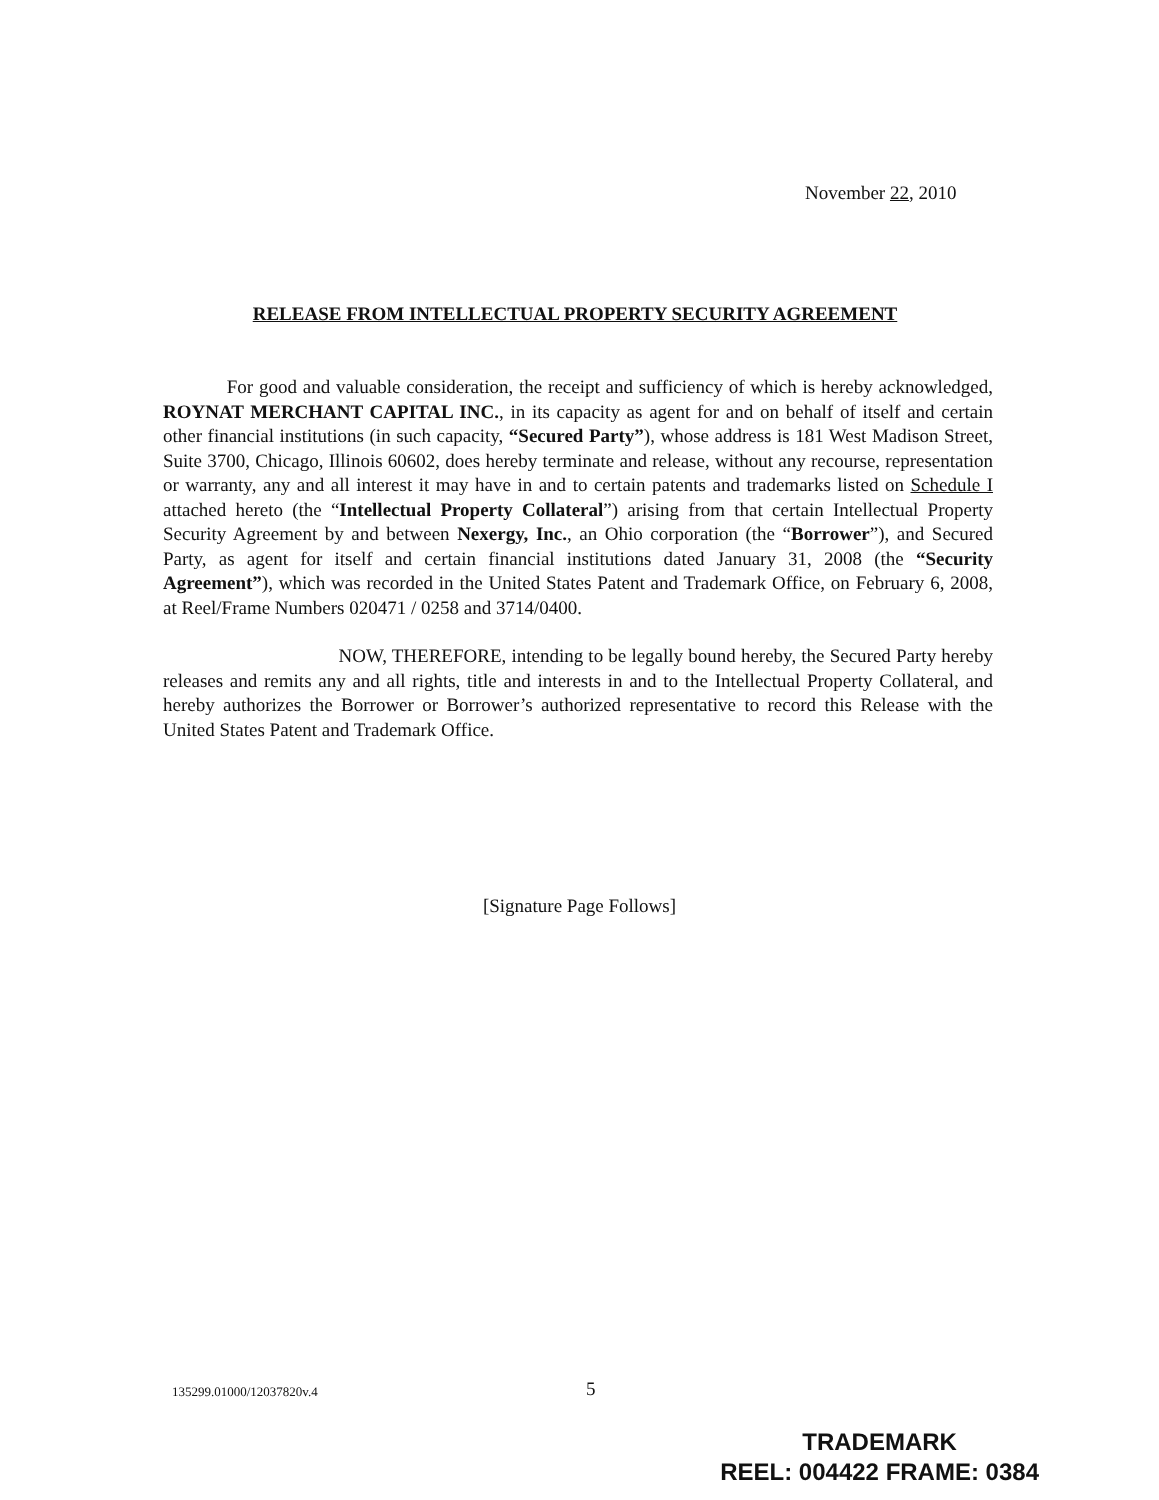November 22, 2010
RELEASE FROM INTELLECTUAL PROPERTY SECURITY AGREEMENT
For good and valuable consideration, the receipt and sufficiency of which is hereby acknowledged, ROYNAT MERCHANT CAPITAL INC., in its capacity as agent for and on behalf of itself and certain other financial institutions (in such capacity, “Secured Party”), whose address is 181 West Madison Street, Suite 3700, Chicago, Illinois 60602, does hereby terminate and release, without any recourse, representation or warranty, any and all interest it may have in and to certain patents and trademarks listed on Schedule I attached hereto (the “Intellectual Property Collateral”) arising from that certain Intellectual Property Security Agreement by and between Nexergy, Inc., an Ohio corporation (the “Borrower”), and Secured Party, as agent for itself and certain financial institutions dated January 31, 2008 (the “Security Agreement”), which was recorded in the United States Patent and Trademark Office, on February 6, 2008, at Reel/Frame Numbers 020471 / 0258 and 3714/0400.
NOW, THEREFORE, intending to be legally bound hereby, the Secured Party hereby releases and remits any and all rights, title and interests in and to the Intellectual Property Collateral, and hereby authorizes the Borrower or Borrower’s authorized representative to record this Release with the United States Patent and Trademark Office.
[Signature Page Follows]
135299.01000/12037820v.4 5
TRADEMARK
REEL: 004422 FRAME: 0384